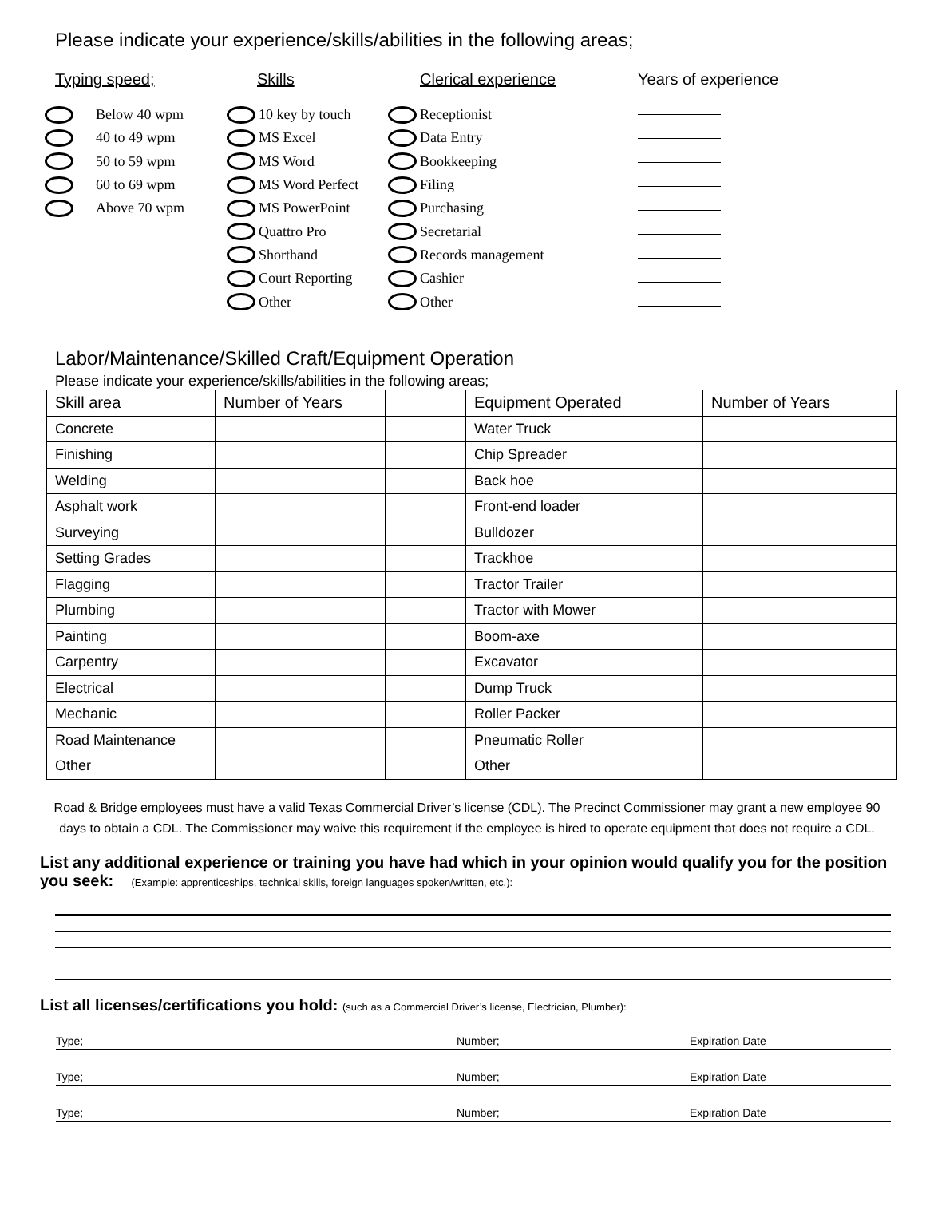Please indicate your experience/skills/abilities in the following areas;
Typing speed;
Below 40 wpm
40 to 49 wpm
50 to 59 wpm
60 to 69 wpm
Above 70 wpm
Skills
10 key by touch
MS Excel
MS Word
MS Word Perfect
MS PowerPoint
Quattro Pro
Shorthand
Court Reporting
Other
Clerical experience
Receptionist
Data Entry
Bookkeeping
Filing
Purchasing
Secretarial
Records management
Cashier
Other
Years of experience
Labor/Maintenance/Skilled Craft/Equipment Operation
Please indicate your experience/skills/abilities in the following areas;
| Skill area | Number of Years | | Equipment Operated | Number of Years |
| Concrete | | | Water Truck | |
| Finishing | | | Chip Spreader | |
| Welding | | | Back hoe | |
| Asphalt work | | | Front-end loader | |
| Surveying | | | Bulldozer | |
| Setting Grades | | | Trackhoe | |
| Flagging | | | Tractor Trailer | |
| Plumbing | | | Tractor with Mower | |
| Painting | | | Boom-axe | |
| Carpentry | | | Excavator | |
| Electrical | | | Dump Truck | |
| Mechanic | | | Roller Packer | |
| Road Maintenance | | | Pneumatic Roller | |
| Other | | | Other | |
Road & Bridge employees must have a valid Texas Commercial Driver’s license (CDL). The Precinct Commissioner may grant a new employee 90 days to obtain a CDL. The Commissioner may waive this requirement if the employee is hired to operate equipment that does not require a CDL.
List any additional experience or training you have had which in your opinion would qualify you for the position you seek: (Example: apprenticeships, technical skills, foreign languages spoken/written, etc.):
List all licenses/certifications you hold: (such as a Commercial Driver’s license, Electrician, Plumber):
Type; Number; Expiration Date
Type; Number; Expiration Date
Type; Number; Expiration Date